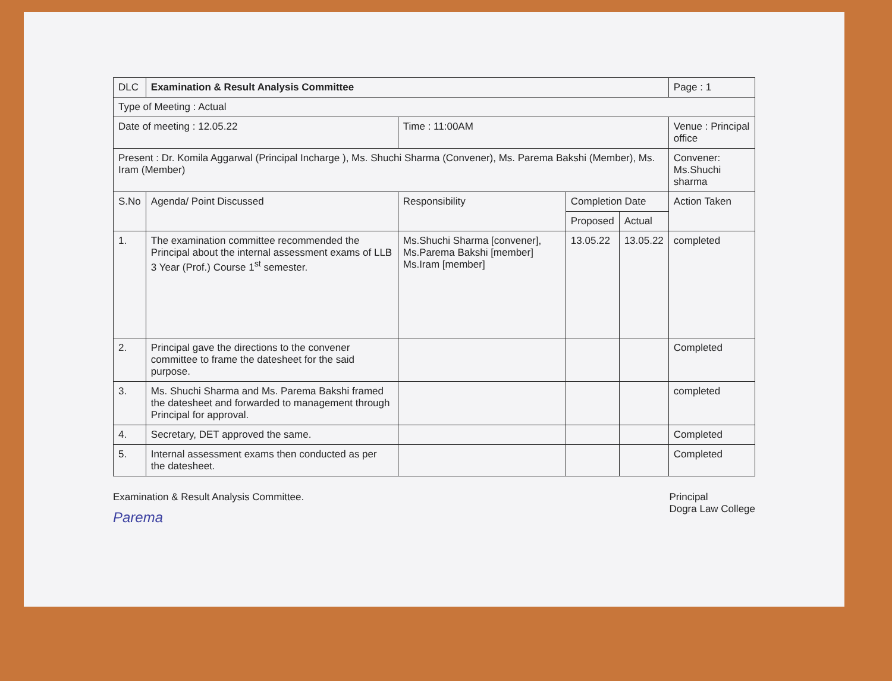| DLC | Examination & Result Analysis Committee | | | | Page : 1 |
| Type of Meeting : Actual | | | | | |
| Date of meeting : 12.05.22 | | Time : 11:00AM | | | Venue : Principal office |
| Present : Dr. Komila Aggarwal (Principal Incharge ), Ms. Shuchi Sharma (Convener), Ms. Parema Bakshi (Member), Ms. Iram (Member) | | | | | Convener: Ms.Shuchi sharma |
| S.No | Agenda/ Point Discussed | Responsibility | Completion Date | | Action Taken |
| | | | Proposed | Actual | |
| 1. | The examination committee recommended the Principal about the internal assessment exams of LLB 3 Year (Prof.) Course 1<sup>st</sup> semester. | Ms.Shuchi Sharma [convener], Ms.Parema Bakshi [member] Ms.Iram [member] | 13.05.22 | 13.05.22 | completed |
| 2. | Principal gave the directions to the convener committee to frame the datesheet for the said purpose. | | | | Completed |
| 3. | Ms. Shuchi Sharma and Ms. Parema Bakshi framed the datesheet and forwarded to management through Principal for approval. | | | | completed |
| 4. | Secretary, DET approved the same. | | | | Completed |
| 5. | Internal assessment exams then conducted as per the datesheet. | | | | Completed |
Examination & Result Analysis Committee.
Parema
Principal
Dogra Law College